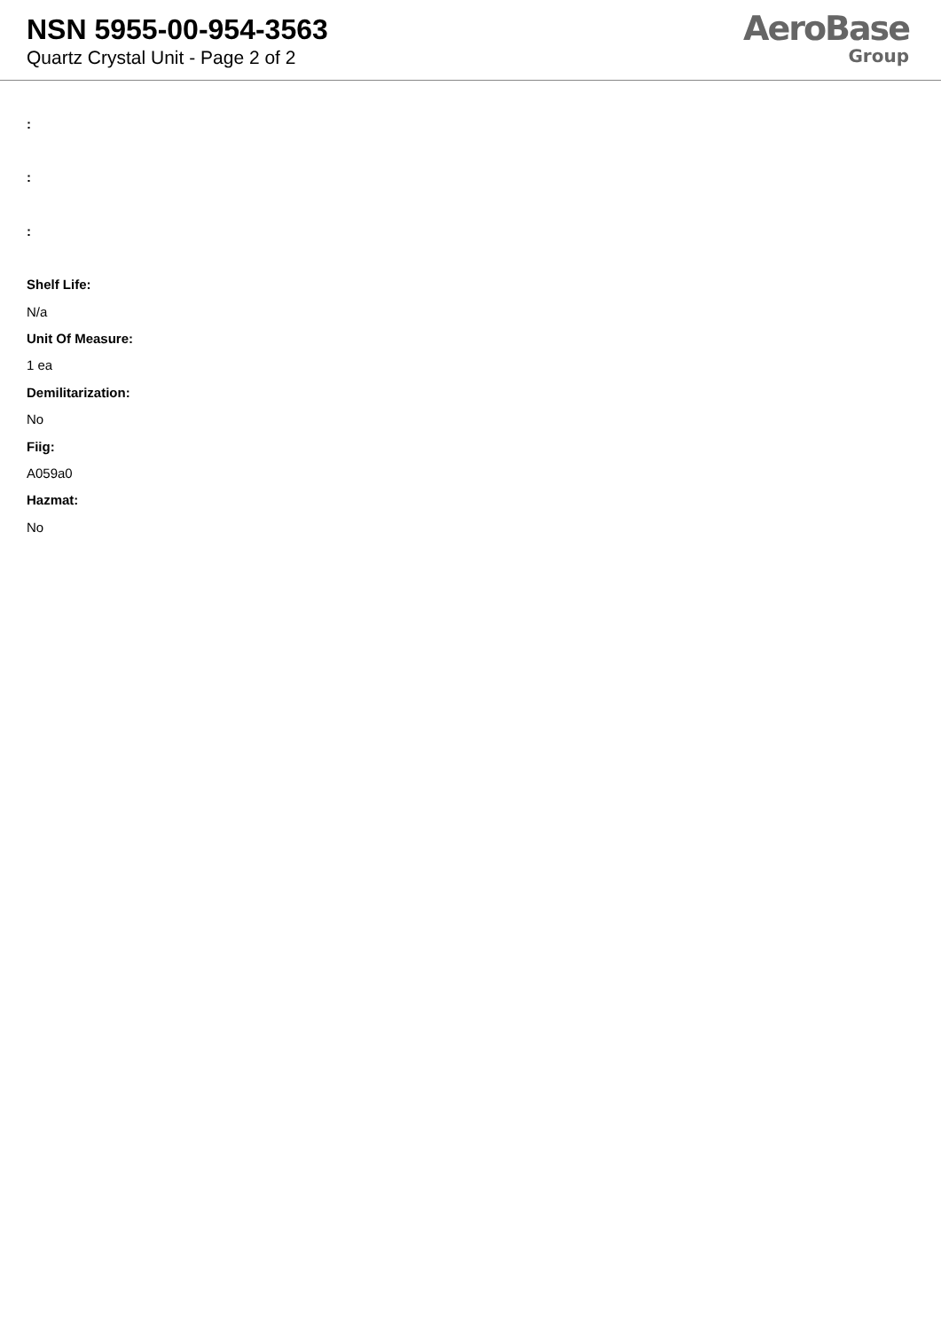NSN 5955-00-954-3563
Quartz Crystal Unit - Page 2 of 2
AeroBase
Group
:
:
:
Shelf Life:
N/a
Unit Of Measure:
1 ea
Demilitarization:
No
Fiig:
A059a0
Hazmat:
No